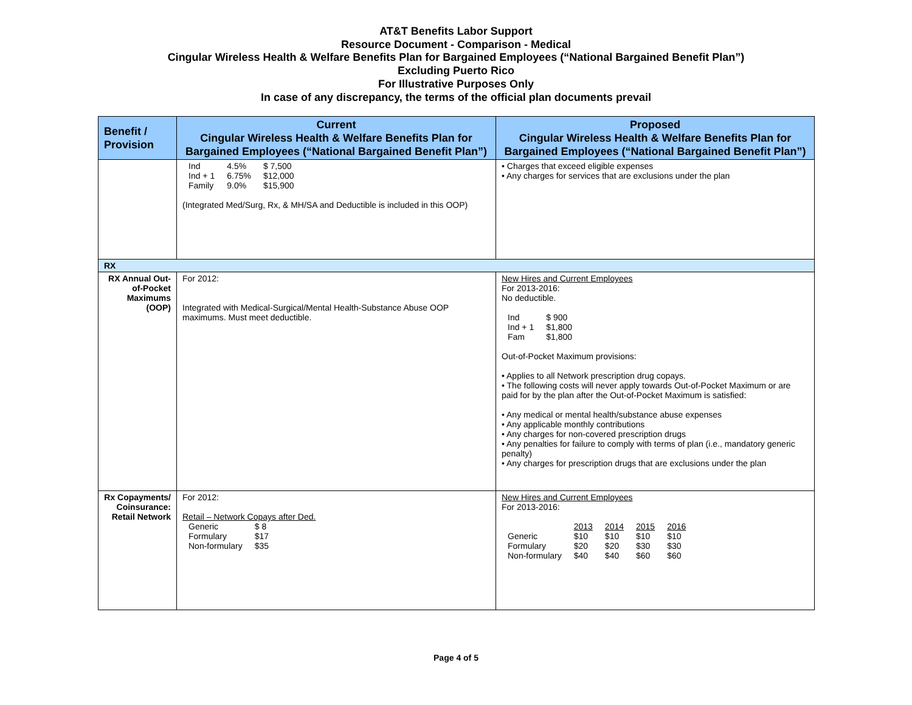AT&T Benefits Labor Support
Resource Document - Comparison - Medical
Cingular Wireless Health & Welfare Benefits Plan for Bargained Employees (“National Bargained Benefit Plan”)
Excluding Puerto Rico
For Illustrative Purposes Only
In case of any discrepancy, the terms of the official plan documents prevail
| Benefit / Provision | Current Cingular Wireless Health & Welfare Benefits Plan for Bargained Employees (“National Bargained Benefit Plan”) | Proposed Cingular Wireless Health & Welfare Benefits Plan for Bargained Employees (“National Bargained Benefit Plan”) |
| --- | --- | --- |
| | / Ind / 4.5% / $ 7,500 / / Ind + 1 / 6.75% / $12,000 / / Family / 9.0% / $15,900 / (Integrated Med/Surg, Rx, & MH/SA and Deductible is included in this OOP) | • Charges that exceed eligible expenses • Any charges for services that are exclusions under the plan |
| RX | | |
| RX Annual Out-of-Pocket Maximums (OOP) | For 2012: Integrated with Medical-Surgical/Mental Health-Substance Abuse OOP maximums. Must meet deductible. | New Hires and Current Employees For 2013-2016: No deductible. / Ind / $ 900 / / Ind + 1 / $1,800 / / Fam / $1,800 / Out-of-Pocket Maximum provisions: • Applies to all Network prescription drug copays. • The following costs will never apply towards Out-of-Pocket Maximum or are paid for by the plan after the Out-of-Pocket Maximum is satisfied: • Any medical or mental health/substance abuse expenses • Any applicable monthly contributions • Any charges for non-covered prescription drugs • Any penalties for failure to comply with terms of plan (i.e., mandatory generic penalty) • Any charges for prescription drugs that are exclusions under the plan |
| Rx Copayments/ Coinsurance: Retail Network | For 2012: Retail – Network Copays after Ded. / Generic / $ 8 / / Formulary / $17 / / Non-formulary / $35 / | New Hires and Current Employees For 2013-2016: / / 2013 / 2014 / 2015 / 2016 / / Generic / $10 / $10 / $10 / $10 / / Formulary / $20 / $20 / $30 / $30 / / Non-formulary / $40 / $40 / $60 / $60 / |
Page 4 of 5